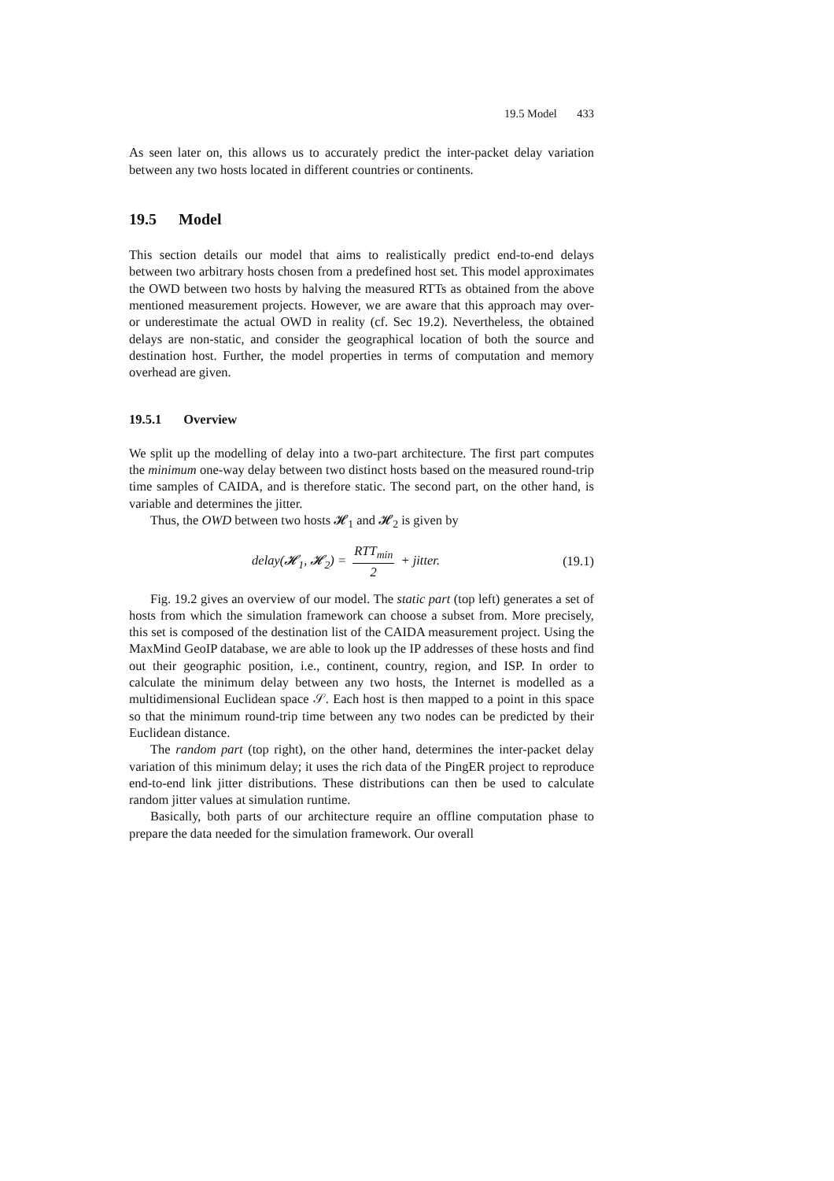19.5 Model 433
As seen later on, this allows us to accurately predict the inter-packet delay variation between any two hosts located in different countries or continents.
19.5 Model
This section details our model that aims to realistically predict end-to-end delays between two arbitrary hosts chosen from a predefined host set. This model approximates the OWD between two hosts by halving the measured RTTs as obtained from the above mentioned measurement projects. However, we are aware that this approach may over- or underestimate the actual OWD in reality (cf. Sec 19.2). Nevertheless, the obtained delays are non-static, and consider the geographical location of both the source and destination host. Further, the model properties in terms of computation and memory overhead are given.
19.5.1 Overview
We split up the modelling of delay into a two-part architecture. The first part computes the minimum one-way delay between two distinct hosts based on the measured round-trip time samples of CAIDA, and is therefore static. The second part, on the other hand, is variable and determines the jitter.
Thus, the OWD between two hosts 𝓗<sub>1</sub> and 𝓗<sub>2</sub> is given by
delay(𝓗<sub>1</sub>, 𝓗<sub>2</sub>) = RTT<sub>min</sub> 2 + jitter.
(19.1)
Fig. 19.2 gives an overview of our model. The static part (top left) generates a set of hosts from which the simulation framework can choose a subset from. More precisely, this set is composed of the destination list of the CAIDA measurement project. Using the MaxMind GeoIP database, we are able to look up the IP addresses of these hosts and find out their geographic position, i.e., continent, country, region, and ISP. In order to calculate the minimum delay between any two hosts, the Internet is modelled as a multidimensional Euclidean space 𝒮. Each host is then mapped to a point in this space so that the minimum round-trip time between any two nodes can be predicted by their Euclidean distance.
The random part (top right), on the other hand, determines the inter-packet delay variation of this minimum delay; it uses the rich data of the PingER project to reproduce end-to-end link jitter distributions. These distributions can then be used to calculate random jitter values at simulation runtime.
Basically, both parts of our architecture require an offline computation phase to prepare the data needed for the simulation framework. Our overall